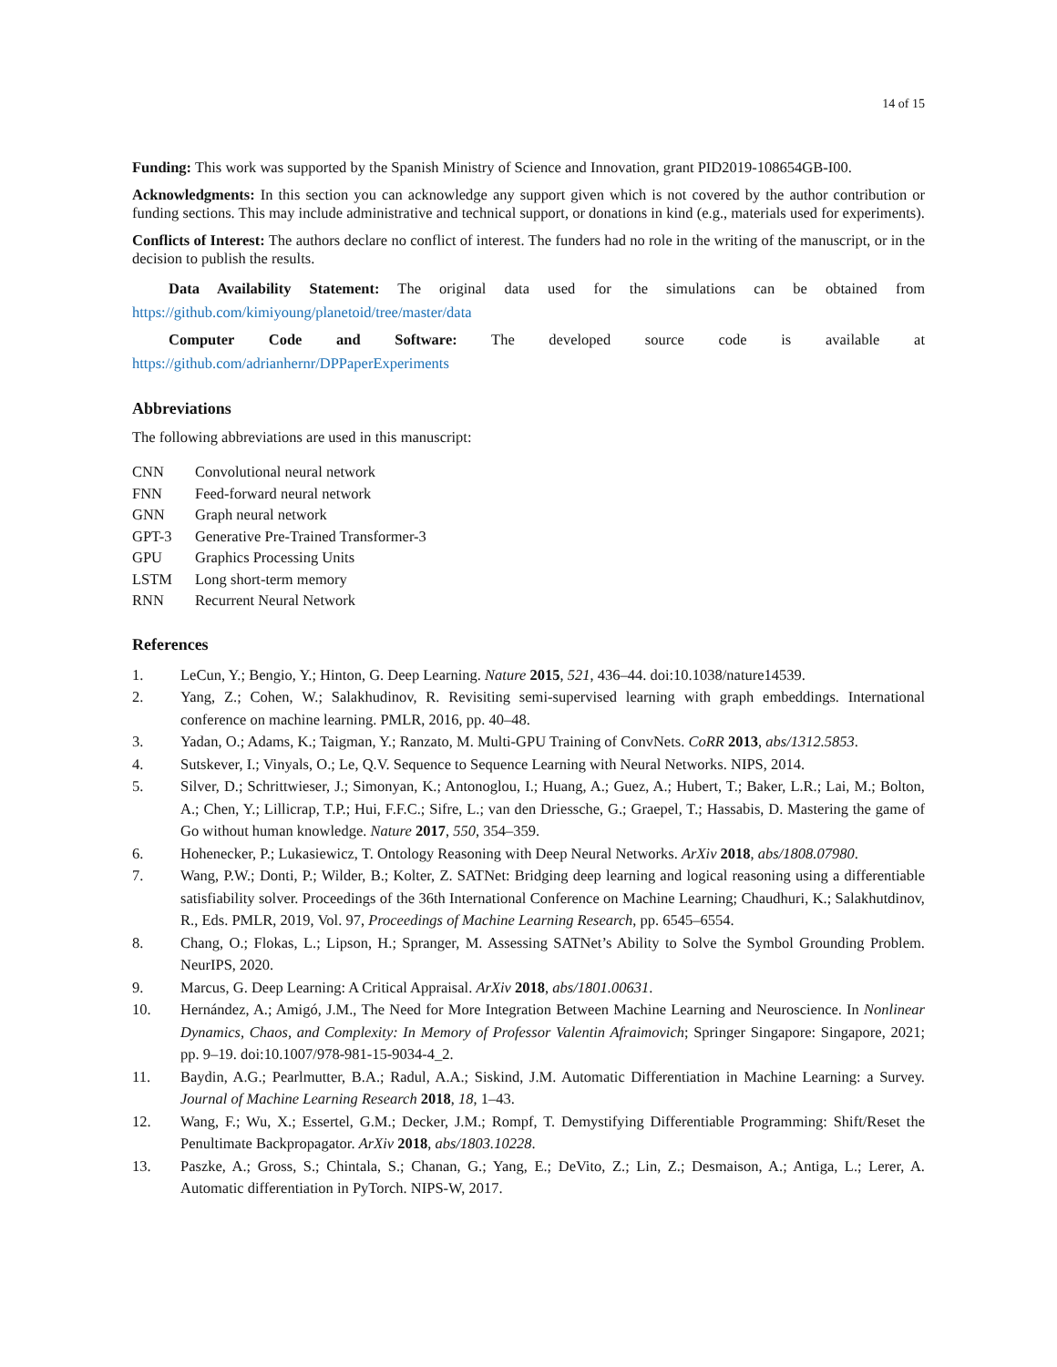14 of 15
Funding: This work was supported by the Spanish Ministry of Science and Innovation, grant PID2019-108654GB-I00.
Acknowledgments: In this section you can acknowledge any support given which is not covered by the author contribution or funding sections. This may include administrative and technical support, or donations in kind (e.g., materials used for experiments).
Conflicts of Interest: The authors declare no conflict of interest. The funders had no role in the writing of the manuscript, or in the decision to publish the results.
Data Availability Statement: The original data used for the simulations can be obtained from https://github.com/kimiyoung/planetoid/tree/master/data
Computer Code and Software: The developed source code is available at https://github.com/adrianhernr/DPPaperExperiments
Abbreviations
The following abbreviations are used in this manuscript:
| CNN | Convolutional neural network |
| FNN | Feed-forward neural network |
| GNN | Graph neural network |
| GPT-3 | Generative Pre-Trained Transformer-3 |
| GPU | Graphics Processing Units |
| LSTM | Long short-term memory |
| RNN | Recurrent Neural Network |
References
1. LeCun, Y.; Bengio, Y.; Hinton, G. Deep Learning. Nature 2015, 521, 436–44. doi:10.1038/nature14539.
2. Yang, Z.; Cohen, W.; Salakhudinov, R. Revisiting semi-supervised learning with graph embeddings. International conference on machine learning. PMLR, 2016, pp. 40–48.
3. Yadan, O.; Adams, K.; Taigman, Y.; Ranzato, M. Multi-GPU Training of ConvNets. CoRR 2013, abs/1312.5853.
4. Sutskever, I.; Vinyals, O.; Le, Q.V. Sequence to Sequence Learning with Neural Networks. NIPS, 2014.
5. Silver, D.; Schrittwieser, J.; Simonyan, K.; Antonoglou, I.; Huang, A.; Guez, A.; Hubert, T.; Baker, L.R.; Lai, M.; Bolton, A.; Chen, Y.; Lillicrap, T.P.; Hui, F.F.C.; Sifre, L.; van den Driessche, G.; Graepel, T.; Hassabis, D. Mastering the game of Go without human knowledge. Nature 2017, 550, 354–359.
6. Hohenecker, P.; Lukasiewicz, T. Ontology Reasoning with Deep Neural Networks. ArXiv 2018, abs/1808.07980.
7. Wang, P.W.; Donti, P.; Wilder, B.; Kolter, Z. SATNet: Bridging deep learning and logical reasoning using a differentiable satisfiability solver. Proceedings of the 36th International Conference on Machine Learning; Chaudhuri, K.; Salakhutdinov, R., Eds. PMLR, 2019, Vol. 97, Proceedings of Machine Learning Research, pp. 6545–6554.
8. Chang, O.; Flokas, L.; Lipson, H.; Spranger, M. Assessing SATNet’s Ability to Solve the Symbol Grounding Problem. NeurIPS, 2020.
9. Marcus, G. Deep Learning: A Critical Appraisal. ArXiv 2018, abs/1801.00631.
10. Hernández, A.; Amigó, J.M., The Need for More Integration Between Machine Learning and Neuroscience. In Nonlinear Dynamics, Chaos, and Complexity: In Memory of Professor Valentin Afraimovich; Springer Singapore: Singapore, 2021; pp. 9–19. doi:10.1007/978-981-15-9034-4_2.
11. Baydin, A.G.; Pearlmutter, B.A.; Radul, A.A.; Siskind, J.M. Automatic Differentiation in Machine Learning: a Survey. Journal of Machine Learning Research 2018, 18, 1–43.
12. Wang, F.; Wu, X.; Essertel, G.M.; Decker, J.M.; Rompf, T. Demystifying Differentiable Programming: Shift/Reset the Penultimate Backpropagator. ArXiv 2018, abs/1803.10228.
13. Paszke, A.; Gross, S.; Chintala, S.; Chanan, G.; Yang, E.; DeVito, Z.; Lin, Z.; Desmaison, A.; Antiga, L.; Lerer, A. Automatic differentiation in PyTorch. NIPS-W, 2017.